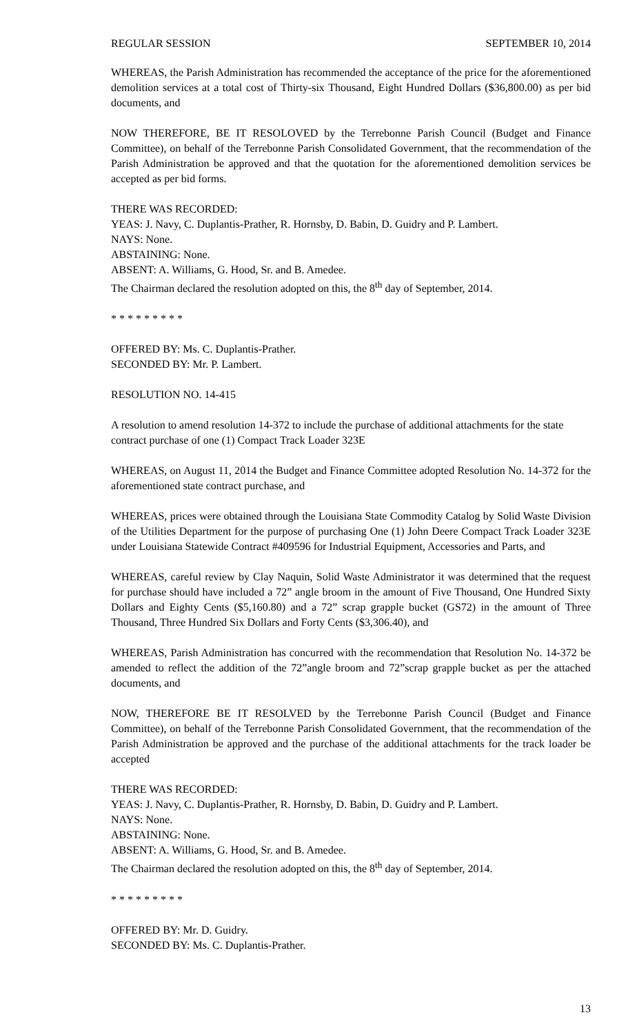REGULAR SESSION SEPTEMBER 10, 2014
WHEREAS, the Parish Administration has recommended the acceptance of the price for the aforementioned demolition services at a total cost of Thirty-six Thousand, Eight Hundred Dollars ($36,800.00) as per bid documents, and
NOW THEREFORE, BE IT RESOLOVED by the Terrebonne Parish Council (Budget and Finance Committee), on behalf of the Terrebonne Parish Consolidated Government, that the recommendation of the Parish Administration be approved and that the quotation for the aforementioned demolition services be accepted as per bid forms.
THERE WAS RECORDED:
YEAS: J. Navy, C. Duplantis-Prather, R. Hornsby, D. Babin, D. Guidry and P. Lambert.
NAYS: None.
ABSTAINING: None.
ABSENT: A. Williams, G. Hood, Sr. and B. Amedee.
The Chairman declared the resolution adopted on this, the 8<sup>th</sup> day of September, 2014.
* * * * * * * * *
OFFERED BY: Ms. C. Duplantis-Prather.
SECONDED BY: Mr. P. Lambert.
RESOLUTION NO. 14-415
A resolution to amend resolution 14-372 to include the purchase of additional attachments for the state contract purchase of one (1) Compact Track Loader 323E
WHEREAS, on August 11, 2014 the Budget and Finance Committee adopted Resolution No. 14-372 for the aforementioned state contract purchase, and
WHEREAS, prices were obtained through the Louisiana State Commodity Catalog by Solid Waste Division of the Utilities Department for the purpose of purchasing One (1) John Deere Compact Track Loader 323E under Louisiana Statewide Contract #409596 for Industrial Equipment, Accessories and Parts, and
WHEREAS, careful review by Clay Naquin, Solid Waste Administrator it was determined that the request for purchase should have included a 72” angle broom in the amount of Five Thousand, One Hundred Sixty Dollars and Eighty Cents ($5,160.80) and a 72” scrap grapple bucket (GS72) in the amount of Three Thousand, Three Hundred Six Dollars and Forty Cents ($3,306.40), and
WHEREAS, Parish Administration has concurred with the recommendation that Resolution No. 14-372 be amended to reflect the addition of the 72”angle broom and 72”scrap grapple bucket as per the attached documents, and
NOW, THEREFORE BE IT RESOLVED by the Terrebonne Parish Council (Budget and Finance Committee), on behalf of the Terrebonne Parish Consolidated Government, that the recommendation of the Parish Administration be approved and the purchase of the additional attachments for the track loader be accepted
THERE WAS RECORDED:
YEAS: J. Navy, C. Duplantis-Prather, R. Hornsby, D. Babin, D. Guidry and P. Lambert.
NAYS: None.
ABSTAINING: None.
ABSENT: A. Williams, G. Hood, Sr. and B. Amedee.
The Chairman declared the resolution adopted on this, the 8<sup>th</sup> day of September, 2014.
* * * * * * * * *
OFFERED BY: Mr. D. Guidry.
SECONDED BY: Ms. C. Duplantis-Prather.
13